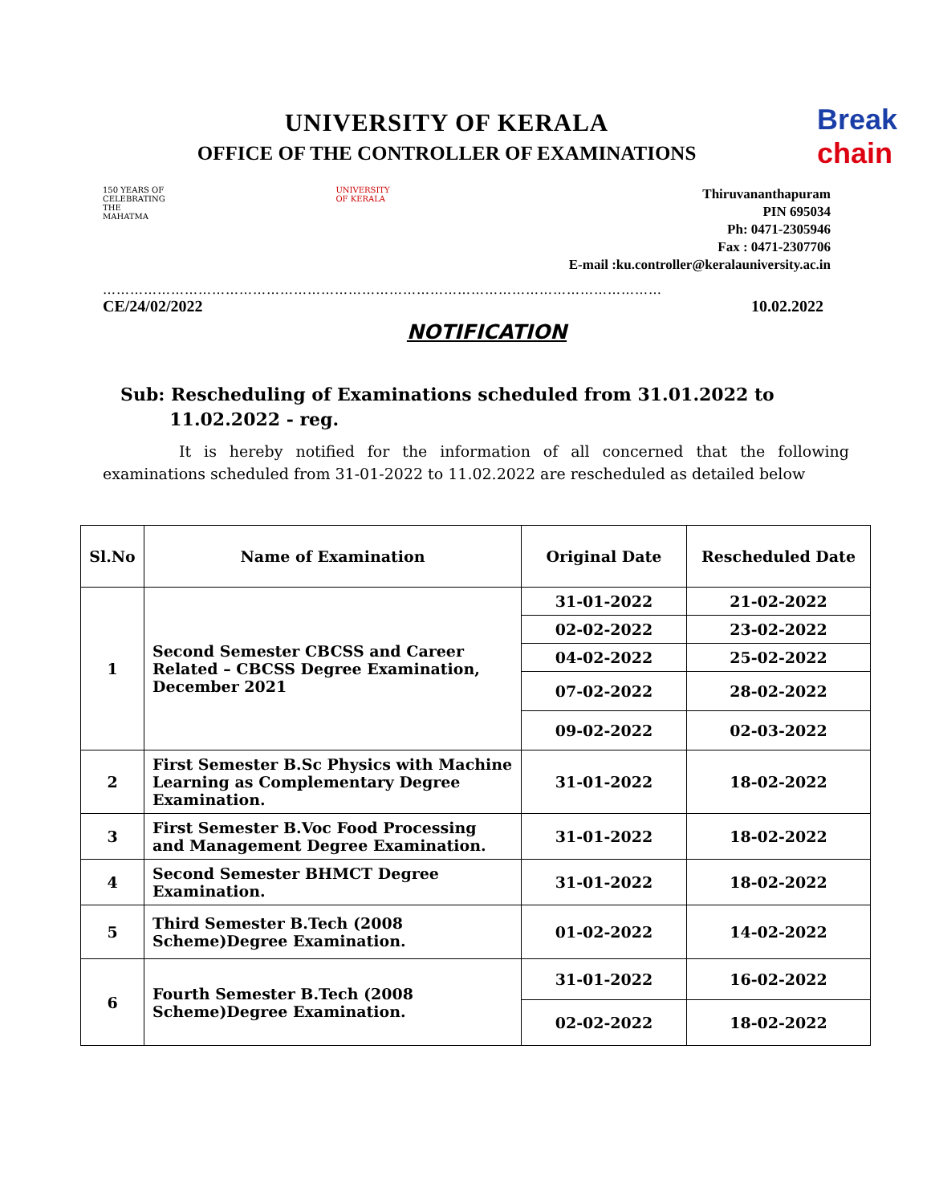UNIVERSITY OF KERALA
OFFICE OF THE CONTROLLER OF EXAMINATIONS
Break
chain
150 YEARS OF CELEBRATING THE MAHATMA
UNIVERSITY OF KERALA
Thiruvananthapuram
PIN 695034
Ph: 0471-2305946
Fax : 0471-2307706
E-mail :ku.controller@keralauniversity.ac.in
……………………………………………………………………………………………………………
CE/24/02/2022 10.02.2022
NOTIFICATION
Sub: Rescheduling of Examinations scheduled from 31.01.2022 to
11.02.2022 - reg.
It is hereby notified for the information of all concerned that the following examinations scheduled from 31-01-2022 to 11.02.2022 are rescheduled as detailed below
| Sl.No | Name of Examination | Original Date | Rescheduled Date |
| --- | --- | --- | --- |
| 1 | Second Semester CBCSS and Career Related – CBCSS Degree Examination, December 2021 | 31-01-2022 | 21-02-2022 |
| | | 02-02-2022 | 23-02-2022 |
| | | 04-02-2022 | 25-02-2022 |
| | | 07-02-2022 | 28-02-2022 |
| | | 09-02-2022 | 02-03-2022 |
| 2 | First Semester B.Sc Physics with Machine Learning as Complementary Degree Examination. | 31-01-2022 | 18-02-2022 |
| 3 | First Semester B.Voc Food Processing and Management Degree Examination. | 31-01-2022 | 18-02-2022 |
| 4 | Second Semester BHMCT Degree Examination. | 31-01-2022 | 18-02-2022 |
| 5 | Third Semester B.Tech (2008 Scheme)Degree Examination. | 01-02-2022 | 14-02-2022 |
| 6 | Fourth Semester B.Tech (2008 Scheme)Degree Examination. | 31-01-2022 | 16-02-2022 |
| | | 02-02-2022 | 18-02-2022 |